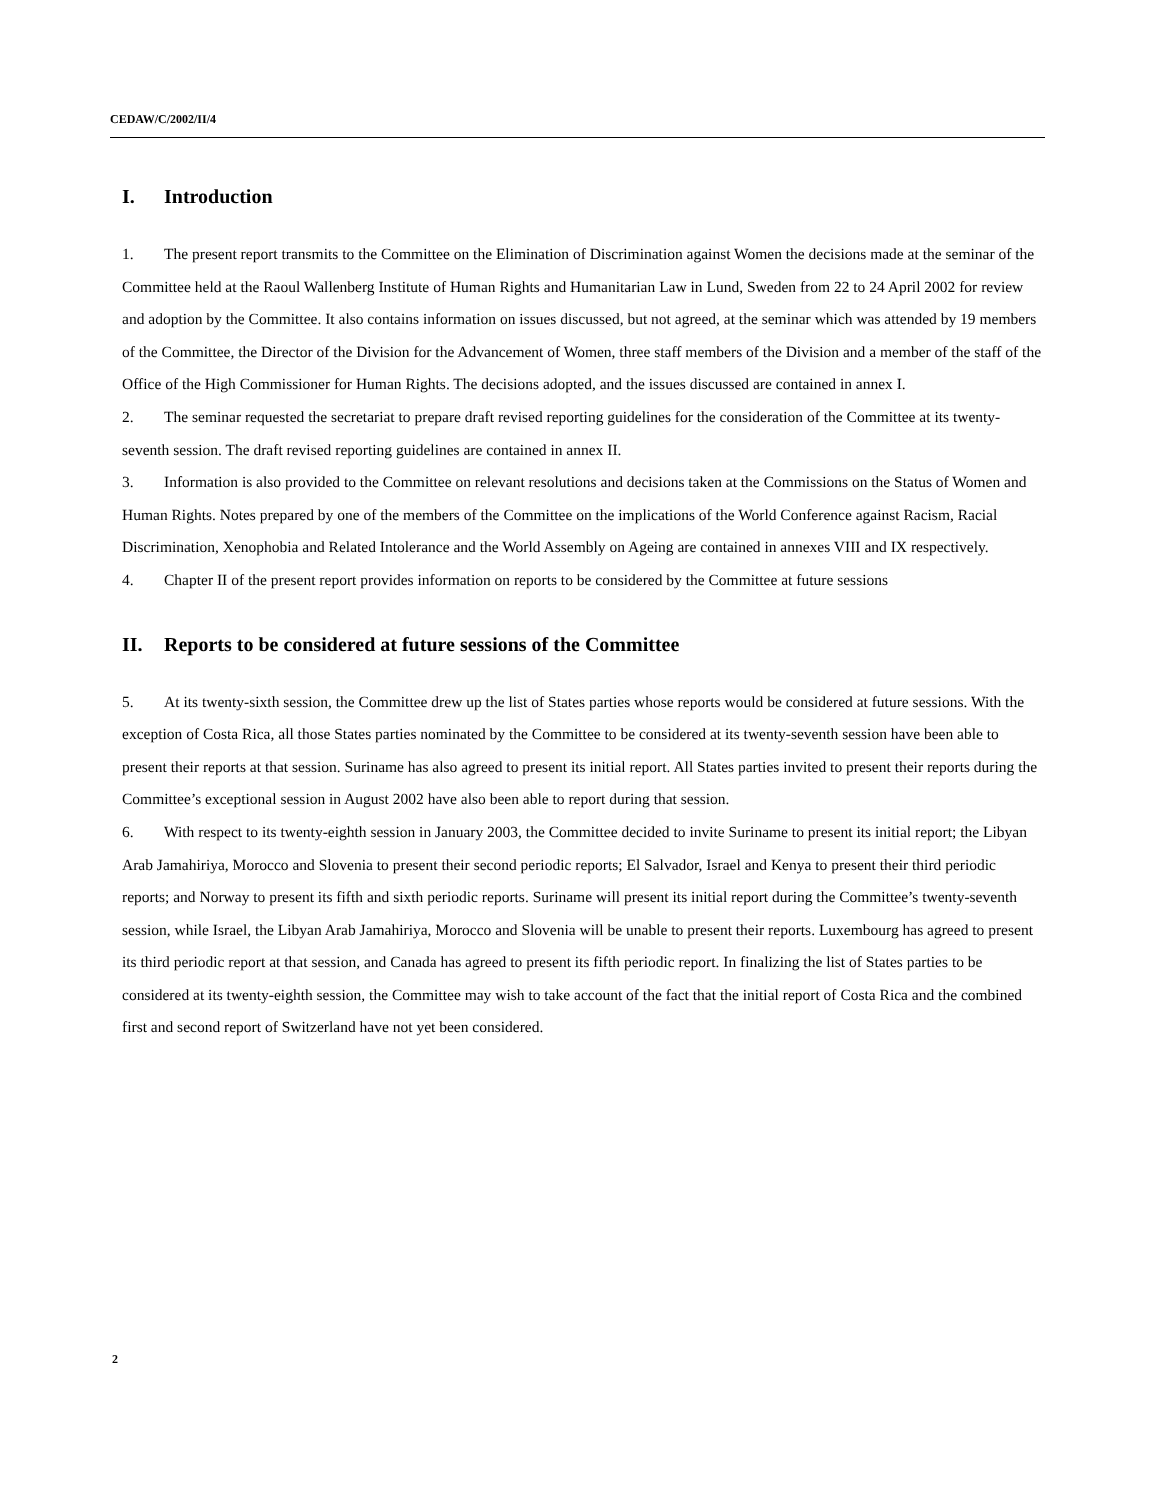CEDAW/C/2002/II/4
I. Introduction
1. The present report transmits to the Committee on the Elimination of Discrimination against Women the decisions made at the seminar of the Committee held at the Raoul Wallenberg Institute of Human Rights and Humanitarian Law in Lund, Sweden from 22 to 24 April 2002 for review and adoption by the Committee. It also contains information on issues discussed, but not agreed, at the seminar which was attended by 19 members of the Committee, the Director of the Division for the Advancement of Women, three staff members of the Division and a member of the staff of the Office of the High Commissioner for Human Rights. The decisions adopted, and the issues discussed are contained in annex I.
2. The seminar requested the secretariat to prepare draft revised reporting guidelines for the consideration of the Committee at its twenty-seventh session. The draft revised reporting guidelines are contained in annex II.
3. Information is also provided to the Committee on relevant resolutions and decisions taken at the Commissions on the Status of Women and Human Rights. Notes prepared by one of the members of the Committee on the implications of the World Conference against Racism, Racial Discrimination, Xenophobia and Related Intolerance and the World Assembly on Ageing are contained in annexes VIII and IX respectively.
4. Chapter II of the present report provides information on reports to be considered by the Committee at future sessions
II. Reports to be considered at future sessions of the Committee
5. At its twenty-sixth session, the Committee drew up the list of States parties whose reports would be considered at future sessions. With the exception of Costa Rica, all those States parties nominated by the Committee to be considered at its twenty-seventh session have been able to present their reports at that session. Suriname has also agreed to present its initial report. All States parties invited to present their reports during the Committee’s exceptional session in August 2002 have also been able to report during that session.
6. With respect to its twenty-eighth session in January 2003, the Committee decided to invite Suriname to present its initial report; the Libyan Arab Jamahiriya, Morocco and Slovenia to present their second periodic reports; El Salvador, Israel and Kenya to present their third periodic reports; and Norway to present its fifth and sixth periodic reports. Suriname will present its initial report during the Committee’s twenty-seventh session, while Israel, the Libyan Arab Jamahiriya, Morocco and Slovenia will be unable to present their reports. Luxembourg has agreed to present its third periodic report at that session, and Canada has agreed to present its fifth periodic report. In finalizing the list of States parties to be considered at its twenty-eighth session, the Committee may wish to take account of the fact that the initial report of Costa Rica and the combined first and second report of Switzerland have not yet been considered.
2